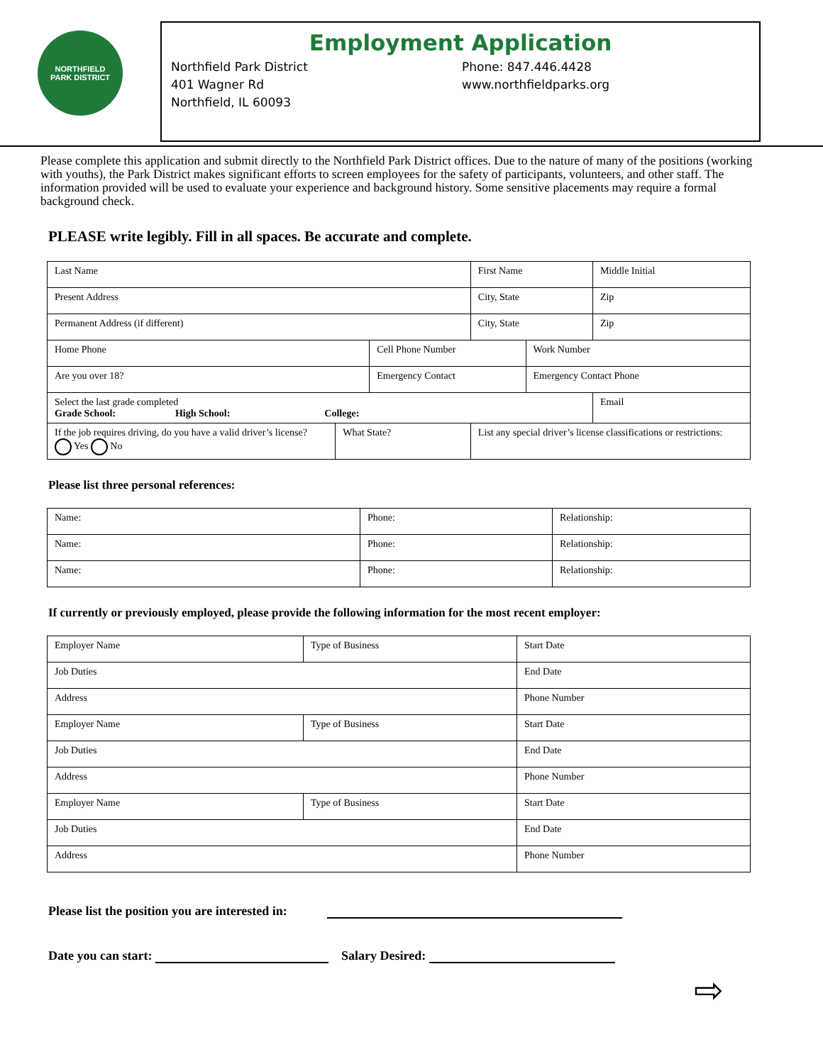NORTHFIELD
PARK DISTRICT
Employment Application
Northfield Park District
401 Wagner Rd
Northfield, IL 60093
Phone: 847.446.4428
www.northfieldparks.org
Please complete this application and submit directly to the Northfield Park District offices. Due to the nature of many of the positions (working with youths), the Park District makes significant efforts to screen employees for the safety of participants, volunteers, and other staff. The information provided will be used to evaluate your experience and background history. Some sensitive placements may require a formal background check.
PLEASE write legibly. Fill in all spaces. Be accurate and complete.
| Last Name | | | First Name | | | Middle Initial |
| Present Address | | | City, State | | Zip | |
| Permanent Address (if different) | | | City, State | | Zip | |
| Home Phone | | Cell Phone Number | | Work Number | | |
| Are you over 18? | | Emergency Contact | | Emergency Contact Phone | | |
| Select the last grade completed Grade School: High School: College: | | | | | Email | |
| If the job requires driving, do you have a valid driver’s license? Yes No | What State? | | List any special driver’s license classifications or restrictions: | | | |
Please list three personal references:
| Name: | Phone: | Relationship: |
| Name: | Phone: | Relationship: |
| Name: | Phone: | Relationship: |
If currently or previously employed, please provide the following information for the most recent employer:
| Employer Name | Type of Business | Start Date |
| Job Duties | | End Date |
| Address | | Phone Number |
| Employer Name | Type of Business | Start Date |
| Job Duties | | End Date |
| Address | | Phone Number |
| Employer Name | Type of Business | Start Date |
| Job Duties | | End Date |
| Address | | Phone Number |
Please list the position you are interested in:
Date you can start: Salary Desired:
⇨